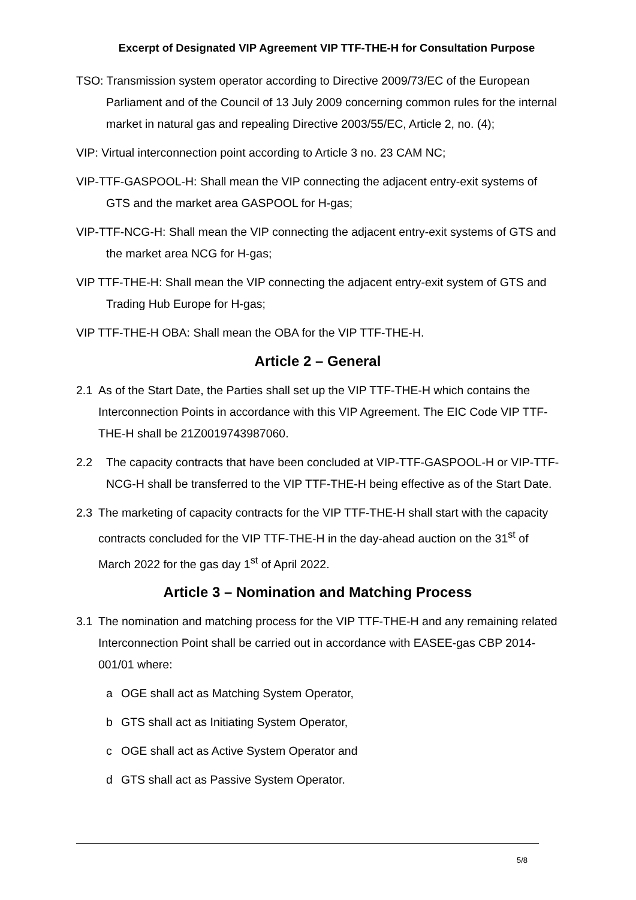Excerpt of Designated VIP Agreement VIP TTF-THE-H for Consultation Purpose
TSO: Transmission system operator according to Directive 2009/73/EC of the European Parliament and of the Council of 13 July 2009 concerning common rules for the internal market in natural gas and repealing Directive 2003/55/EC, Article 2, no. (4);
VIP: Virtual interconnection point according to Article 3 no. 23 CAM NC;
VIP-TTF-GASPOOL-H: Shall mean the VIP connecting the adjacent entry-exit systems of GTS and the market area GASPOOL for H-gas;
VIP-TTF-NCG-H: Shall mean the VIP connecting the adjacent entry-exit systems of GTS and the market area NCG for H-gas;
VIP TTF-THE-H: Shall mean the VIP connecting the adjacent entry-exit system of GTS and Trading Hub Europe for H-gas;
VIP TTF-THE-H OBA: Shall mean the OBA for the VIP TTF-THE-H.
Article 2 – General
2.1 As of the Start Date, the Parties shall set up the VIP TTF-THE-H which contains the Interconnection Points in accordance with this VIP Agreement. The EIC Code VIP TTF-THE-H shall be 21Z0019743987060.
2.2 The capacity contracts that have been concluded at VIP-TTF-GASPOOL-H or VIP-TTF-NCG-H shall be transferred to the VIP TTF-THE-H being effective as of the Start Date.
2.3 The marketing of capacity contracts for the VIP TTF-THE-H shall start with the capacity contracts concluded for the VIP TTF-THE-H in the day-ahead auction on the 31<sup>st</sup> of March 2022 for the gas day 1<sup>st</sup> of April 2022.
Article 3 – Nomination and Matching Process
3.1 The nomination and matching process for the VIP TTF-THE-H and any remaining related Interconnection Point shall be carried out in accordance with EASEE-gas CBP 2014-001/01 where:
a OGE shall act as Matching System Operator,
b GTS shall act as Initiating System Operator,
c OGE shall act as Active System Operator and
d GTS shall act as Passive System Operator.
5/8